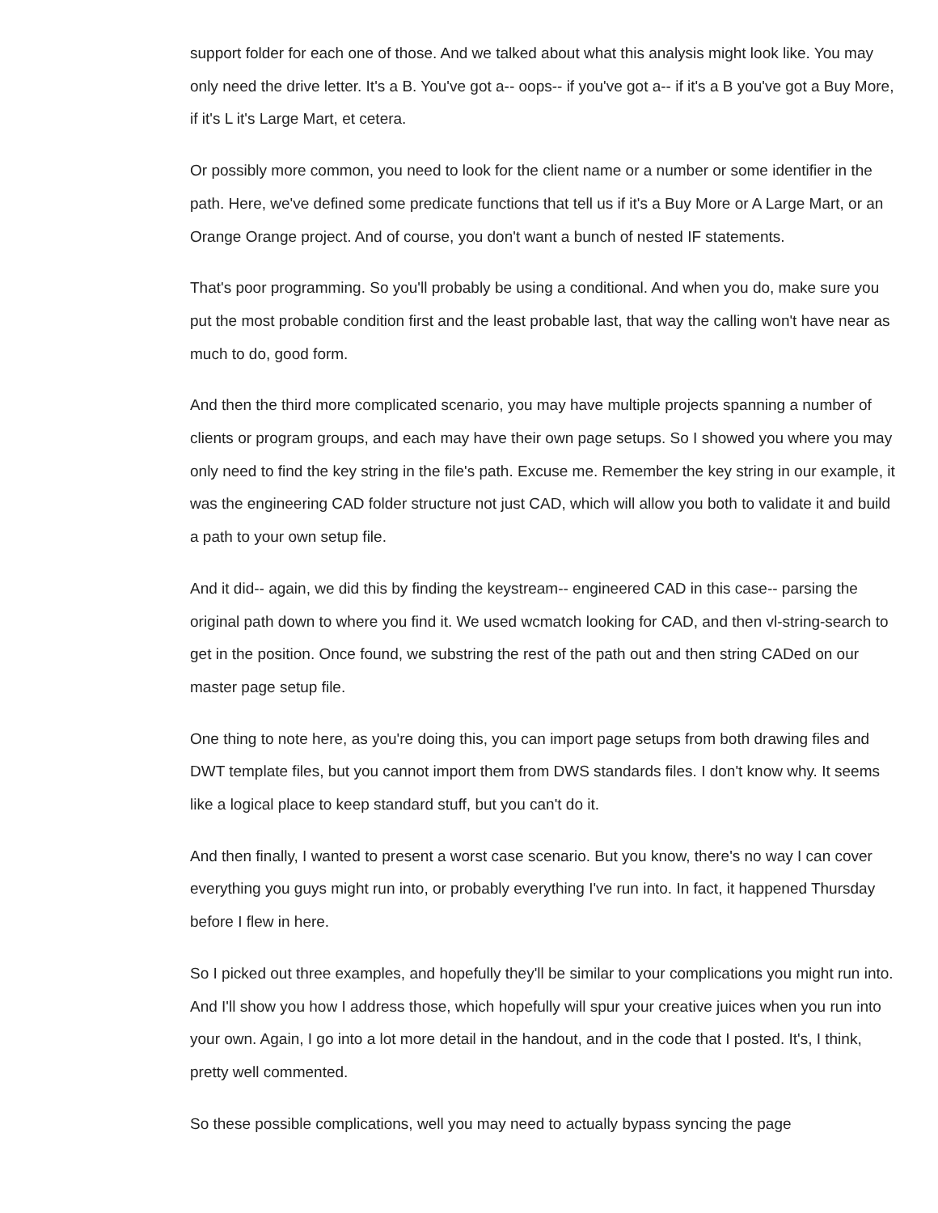support folder for each one of those. And we talked about what this analysis might look like. You may only need the drive letter. It's a B. You've got a-- oops-- if you've got a-- if it's a B you've got a Buy More, if it's L it's Large Mart, et cetera.
Or possibly more common, you need to look for the client name or a number or some identifier in the path. Here, we've defined some predicate functions that tell us if it's a Buy More or A Large Mart, or an Orange Orange project. And of course, you don't want a bunch of nested IF statements.
That's poor programming. So you'll probably be using a conditional. And when you do, make sure you put the most probable condition first and the least probable last, that way the calling won't have near as much to do, good form.
And then the third more complicated scenario, you may have multiple projects spanning a number of clients or program groups, and each may have their own page setups. So I showed you where you may only need to find the key string in the file's path. Excuse me. Remember the key string in our example, it was the engineering CAD folder structure not just CAD, which will allow you both to validate it and build a path to your own setup file.
And it did-- again, we did this by finding the keystream-- engineered CAD in this case-- parsing the original path down to where you find it. We used wcmatch looking for CAD, and then vl-string-search to get in the position. Once found, we substring the rest of the path out and then string CADed on our master page setup file.
One thing to note here, as you're doing this, you can import page setups from both drawing files and DWT template files, but you cannot import them from DWS standards files. I don't know why. It seems like a logical place to keep standard stuff, but you can't do it.
And then finally, I wanted to present a worst case scenario. But you know, there's no way I can cover everything you guys might run into, or probably everything I've run into. In fact, it happened Thursday before I flew in here.
So I picked out three examples, and hopefully they'll be similar to your complications you might run into. And I'll show you how I address those, which hopefully will spur your creative juices when you run into your own. Again, I go into a lot more detail in the handout, and in the code that I posted. It's, I think, pretty well commented.
So these possible complications, well you may need to actually bypass syncing the page